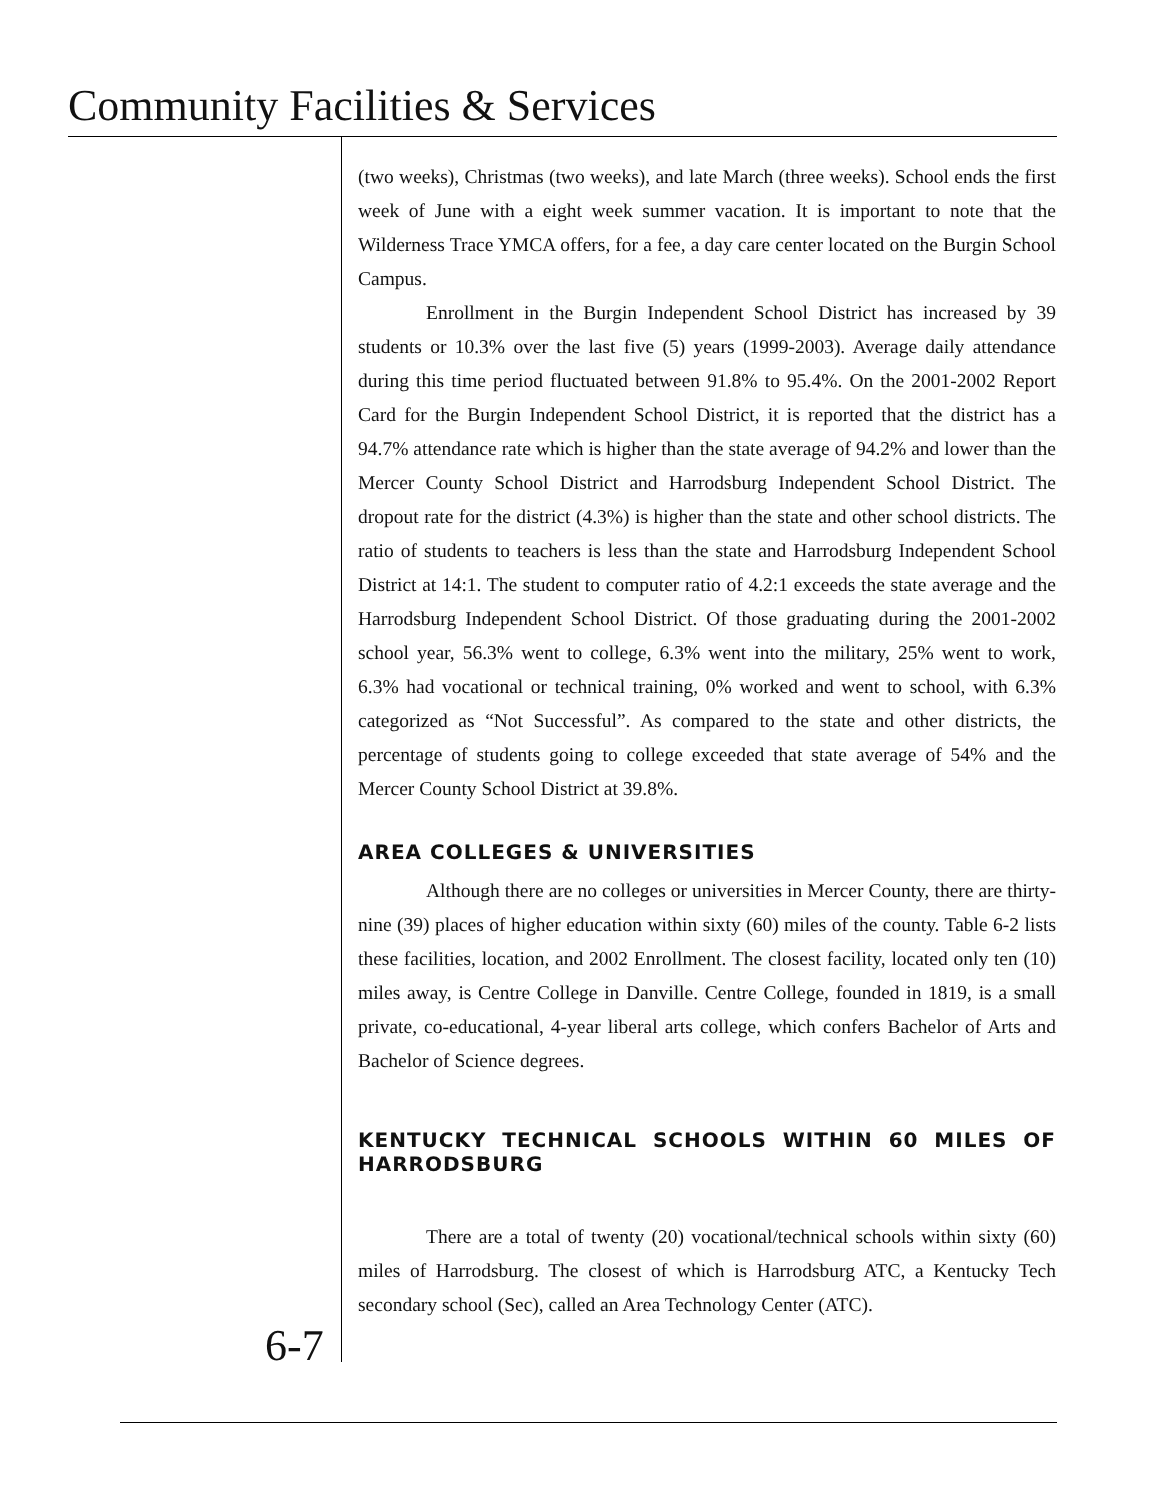Community Facilities & Services
(two weeks), Christmas (two weeks), and late March (three weeks). School ends the first week of June with a eight week summer vacation. It is important to note that the Wilderness Trace YMCA offers, for a fee, a day care center located on the Burgin School Campus.
Enrollment in the Burgin Independent School District has increased by 39 students or 10.3% over the last five (5) years (1999-2003). Average daily attendance during this time period fluctuated between 91.8% to 95.4%. On the 2001-2002 Report Card for the Burgin Independent School District, it is reported that the district has a 94.7% attendance rate which is higher than the state average of 94.2% and lower than the Mercer County School District and Harrodsburg Independent School District. The dropout rate for the district (4.3%) is higher than the state and other school districts. The ratio of students to teachers is less than the state and Harrodsburg Independent School District at 14:1. The student to computer ratio of 4.2:1 exceeds the state average and the Harrodsburg Independent School District. Of those graduating during the 2001-2002 school year, 56.3% went to college, 6.3% went into the military, 25% went to work, 6.3% had vocational or technical training, 0% worked and went to school, with 6.3% categorized as “Not Successful”. As compared to the state and other districts, the percentage of students going to college exceeded that state average of 54% and the Mercer County School District at 39.8%.
AREA COLLEGES & UNIVERSITIES
Although there are no colleges or universities in Mercer County, there are thirty-nine (39) places of higher education within sixty (60) miles of the county. Table 6-2 lists these facilities, location, and 2002 Enrollment. The closest facility, located only ten (10) miles away, is Centre College in Danville. Centre College, founded in 1819, is a small private, co-educational, 4-year liberal arts college, which confers Bachelor of Arts and Bachelor of Science degrees.
KENTUCKY TECHNICAL SCHOOLS WITHIN 60 MILES OF HARRODSBURG
There are a total of twenty (20) vocational/technical schools within sixty (60) miles of Harrodsburg. The closest of which is Harrodsburg ATC, a Kentucky Tech secondary school (Sec), called an Area Technology Center (ATC).
6-7